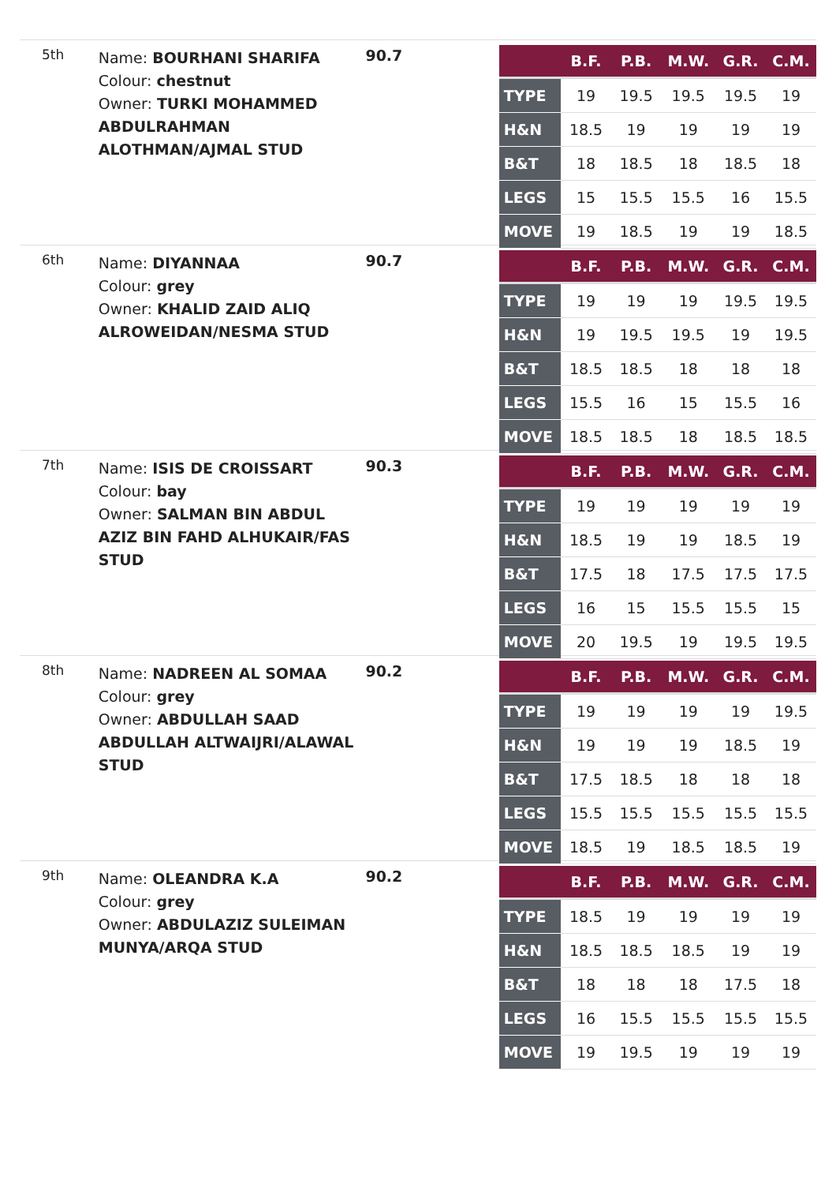5th
Name: BOURHANI SHARIFA
Colour: chestnut
Owner: TURKI MOHAMMED ABDULRAHMAN ALOTHMAN/AJMAL STUD
90.7
| | B.F. | P.B. | M.W. | G.R. | C.M. |
| --- | --- | --- | --- | --- | --- |
| TYPE | 19 | 19.5 | 19.5 | 19.5 | 19 |
| H&N | 18.5 | 19 | 19 | 19 | 19 |
| B&T | 18 | 18.5 | 18 | 18.5 | 18 |
| LEGS | 15 | 15.5 | 15.5 | 16 | 15.5 |
| MOVE | 19 | 18.5 | 19 | 19 | 18.5 |
6th
Name: DIYANNAA
Colour: grey
Owner: KHALID ZAID ALIQ ALROWEIDAN/NESMA STUD
90.7
| | B.F. | P.B. | M.W. | G.R. | C.M. |
| --- | --- | --- | --- | --- | --- |
| TYPE | 19 | 19 | 19 | 19.5 | 19.5 |
| H&N | 19 | 19.5 | 19.5 | 19 | 19.5 |
| B&T | 18.5 | 18.5 | 18 | 18 | 18 |
| LEGS | 15.5 | 16 | 15 | 15.5 | 16 |
| MOVE | 18.5 | 18.5 | 18 | 18.5 | 18.5 |
7th
Name: ISIS DE CROISSART
Colour: bay
Owner: SALMAN BIN ABDUL AZIZ BIN FAHD ALHUKAIR/FAS STUD
90.3
| | B.F. | P.B. | M.W. | G.R. | C.M. |
| --- | --- | --- | --- | --- | --- |
| TYPE | 19 | 19 | 19 | 19 | 19 |
| H&N | 18.5 | 19 | 19 | 18.5 | 19 |
| B&T | 17.5 | 18 | 17.5 | 17.5 | 17.5 |
| LEGS | 16 | 15 | 15.5 | 15.5 | 15 |
| MOVE | 20 | 19.5 | 19 | 19.5 | 19.5 |
8th
Name: NADREEN AL SOMAA
Colour: grey
Owner: ABDULLAH SAAD ABDULLAH ALTWAIJRI/ALAWAL STUD
90.2
| | B.F. | P.B. | M.W. | G.R. | C.M. |
| --- | --- | --- | --- | --- | --- |
| TYPE | 19 | 19 | 19 | 19 | 19.5 |
| H&N | 19 | 19 | 19 | 18.5 | 19 |
| B&T | 17.5 | 18.5 | 18 | 18 | 18 |
| LEGS | 15.5 | 15.5 | 15.5 | 15.5 | 15.5 |
| MOVE | 18.5 | 19 | 18.5 | 18.5 | 19 |
9th
Name: OLEANDRA K.A
Colour: grey
Owner: ABDULAZIZ SULEIMAN MUNYA/ARQA STUD
90.2
| | B.F. | P.B. | M.W. | G.R. | C.M. |
| --- | --- | --- | --- | --- | --- |
| TYPE | 18.5 | 19 | 19 | 19 | 19 |
| H&N | 18.5 | 18.5 | 18.5 | 19 | 19 |
| B&T | 18 | 18 | 18 | 17.5 | 18 |
| LEGS | 16 | 15.5 | 15.5 | 15.5 | 15.5 |
| MOVE | 19 | 19.5 | 19 | 19 | 19 |